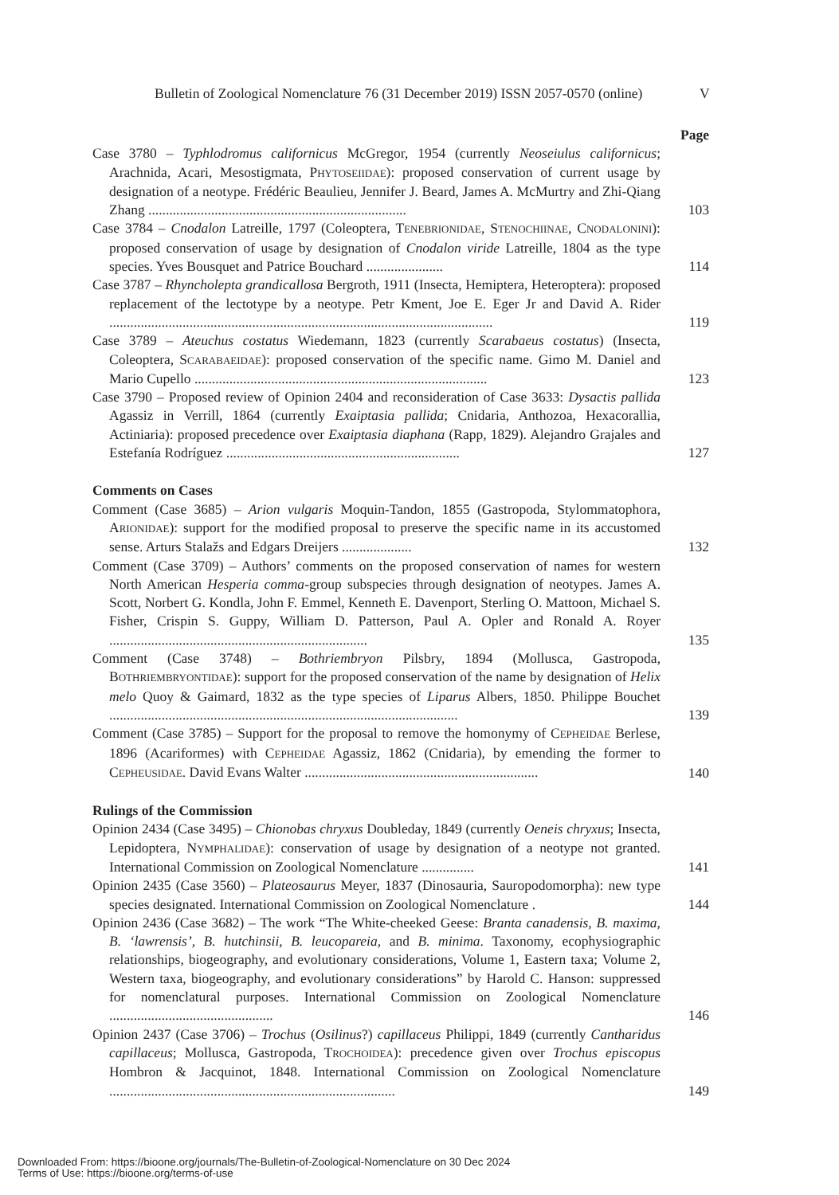Bulletin of Zoological Nomenclature 76 (31 December 2019) ISSN 2057-0570 (online) V
Page
Case 3780 – Typhlodromus californicus McGregor, 1954 (currently Neoseiulus californicus; Arachnida, Acari, Mesostigmata, PHYTOSEIIDAE): proposed conservation of current usage by designation of a neotype. Frédéric Beaulieu, Jennifer J. Beard, James A. McMurtry and Zhi-Qiang Zhang ..........................................................................
103
Case 3784 – Cnodalon Latreille, 1797 (Coleoptera, TENEBRIONIDAE, STENOCHIINAE, CNODALONINI): proposed conservation of usage by designation of Cnodalon viride Latreille, 1804 as the type species. Yves Bousquet and Patrice Bouchard ......................
114
Case 3787 – Rhyncholepta grandicallosa Bergroth, 1911 (Insecta, Hemiptera, Heteroptera): proposed replacement of the lectotype by a neotype. Petr Kment, Joe E. Eger Jr and David A. Rider ..............................................................................................................
119
Case 3789 – Ateuchus costatus Wiedemann, 1823 (currently Scarabaeus costatus) (Insecta, Coleoptera, SCARABAEIDAE): proposed conservation of the specific name. Gimo M. Daniel and Mario Cupello ....................................................................................
123
Case 3790 – Proposed review of Opinion 2404 and reconsideration of Case 3633: Dysactis pallida Agassiz in Verrill, 1864 (currently Exaiptasia pallida; Cnidaria, Anthozoa, Hexacorallia, Actiniaria): proposed precedence over Exaiptasia diaphana (Rapp, 1829). Alejandro Grajales and Estefanía Rodríguez ...................................................................
127
Comments on Cases
Comment (Case 3685) – Arion vulgaris Moquin-Tandon, 1855 (Gastropoda, Stylommatophora, ARIONIDAE): support for the modified proposal to preserve the specific name in its accustomed sense. Arturs Stalažs and Edgars Dreijers ....................
132
Comment (Case 3709) – Authors’ comments on the proposed conservation of names for western North American Hesperia comma-group subspecies through designation of neotypes. James A. Scott, Norbert G. Kondla, John F. Emmel, Kenneth E. Davenport, Sterling O. Mattoon, Michael S. Fisher, Crispin S. Guppy, William D. Patterson, Paul A. Opler and Ronald A. Royer ..........................................................................
135
Comment (Case 3748) – Bothriembryon Pilsbry, 1894 (Mollusca, Gastropoda, BOTHRIEMBRYONTIDAE): support for the proposed conservation of the name by designation of Helix melo Quoy & Gaimard, 1832 as the type species of Liparus Albers, 1850. Philippe Bouchet ....................................................................................................
139
Comment (Case 3785) – Support for the proposal to remove the homonymy of CEPHEIDAE Berlese, 1896 (Acariformes) with CEPHEIDAE Agassiz, 1862 (Cnidaria), by emending the former to CEPHEUSIDAE. David Evans Walter ...................................................................
140
Rulings of the Commission
Opinion 2434 (Case 3495) – Chionobas chryxus Doubleday, 1849 (currently Oeneis chryxus; Insecta, Lepidoptera, NYMPHALIDAE): conservation of usage by designation of a neotype not granted. International Commission on Zoological Nomenclature ...............
141
Opinion 2435 (Case 3560) – Plateosaurus Meyer, 1837 (Dinosauria, Sauropodomorpha): new type species designated. International Commission on Zoological Nomenclature .
144
Opinion 2436 (Case 3682) – The work “The White-cheeked Geese: Branta canadensis, B. maxima, B. ‘lawrensis’, B. hutchinsii, B. leucopareia, and B. minima. Taxonomy, ecophysiographic relationships, biogeography, and evolutionary considerations, Volume 1, Eastern taxa; Volume 2, Western taxa, biogeography, and evolutionary considerations” by Harold C. Hanson: suppressed for nomenclatural purposes. International Commission on Zoological Nomenclature ...............................................
146
Opinion 2437 (Case 3706) – Trochus (Osilinus?) capillaceus Philippi, 1849 (currently Cantharidus capillaceus; Mollusca, Gastropoda, TROCHOIDEA): precedence given over Trochus episcopus Hombron & Jacquinot, 1848. International Commission on Zoological Nomenclature ..................................................................................
149
Downloaded From: https://bioone.org/journals/The-Bulletin-of-Zoological-Nomenclature on 30 Dec 2024
Terms of Use: https://bioone.org/terms-of-use